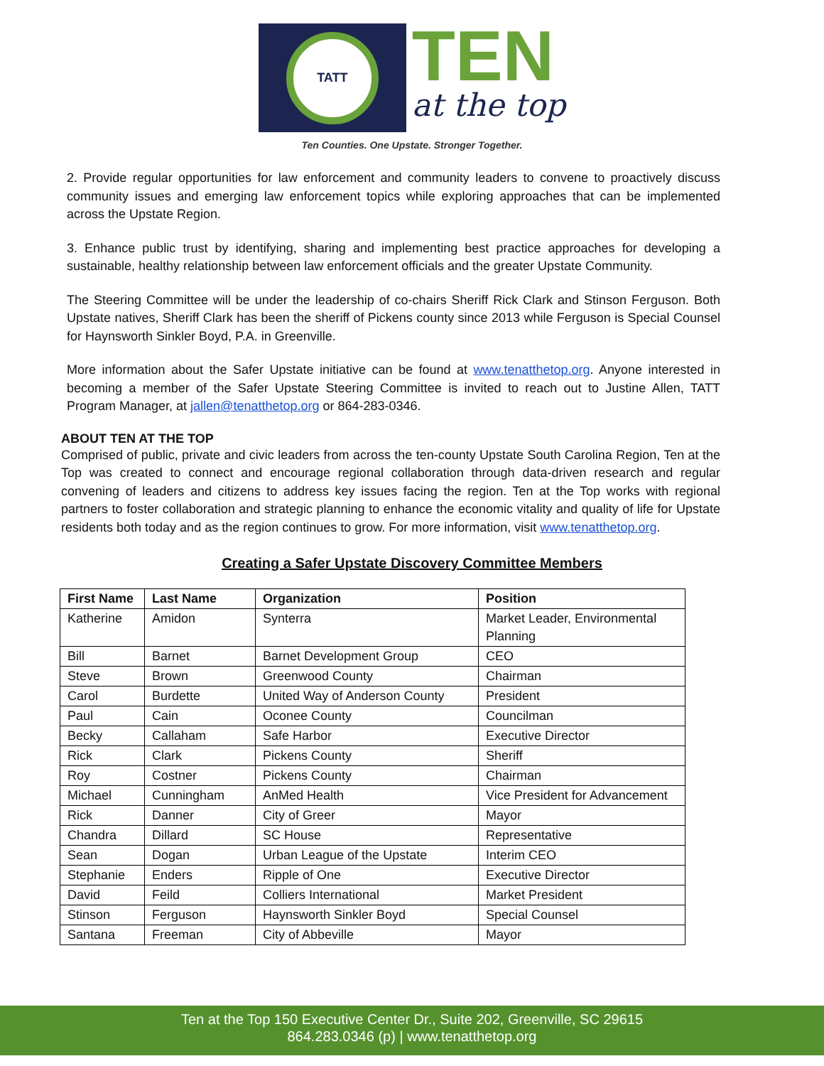TATT
TEN
at the top
Ten Counties. One Upstate. Stronger Together.
2. Provide regular opportunities for law enforcement and community leaders to convene to proactively discuss community issues and emerging law enforcement topics while exploring approaches that can be implemented across the Upstate Region.
3. Enhance public trust by identifying, sharing and implementing best practice approaches for developing a sustainable, healthy relationship between law enforcement officials and the greater Upstate Community.
The Steering Committee will be under the leadership of co-chairs Sheriff Rick Clark and Stinson Ferguson. Both Upstate natives, Sheriff Clark has been the sheriff of Pickens county since 2013 while Ferguson is Special Counsel for Haynsworth Sinkler Boyd, P.A. in Greenville.
More information about the Safer Upstate initiative can be found at www.tenatthetop.org. Anyone interested in becoming a member of the Safer Upstate Steering Committee is invited to reach out to Justine Allen, TATT Program Manager, at jallen@tenatthetop.org or 864-283-0346.
ABOUT TEN AT THE TOP
Comprised of public, private and civic leaders from across the ten-county Upstate South Carolina Region, Ten at the Top was created to connect and encourage regional collaboration through data-driven research and regular convening of leaders and citizens to address key issues facing the region. Ten at the Top works with regional partners to foster collaboration and strategic planning to enhance the economic vitality and quality of life for Upstate residents both today and as the region continues to grow. For more information, visit www.tenatthetop.org.
Creating a Safer Upstate Discovery Committee Members
| First Name | Last Name | Organization | Position |
| --- | --- | --- | --- |
| Katherine | Amidon | Synterra | Market Leader, Environmental Planning |
| Bill | Barnet | Barnet Development Group | CEO |
| Steve | Brown | Greenwood County | Chairman |
| Carol | Burdette | United Way of Anderson County | President |
| Paul | Cain | Oconee County | Councilman |
| Becky | Callaham | Safe Harbor | Executive Director |
| Rick | Clark | Pickens County | Sheriff |
| Roy | Costner | Pickens County | Chairman |
| Michael | Cunningham | AnMed Health | Vice President for Advancement |
| Rick | Danner | City of Greer | Mayor |
| Chandra | Dillard | SC House | Representative |
| Sean | Dogan | Urban League of the Upstate | Interim CEO |
| Stephanie | Enders | Ripple of One | Executive Director |
| David | Feild | Colliers International | Market President |
| Stinson | Ferguson | Haynsworth Sinkler Boyd | Special Counsel |
| Santana | Freeman | City of Abbeville | Mayor |
Ten at the Top 150 Executive Center Dr., Suite 202, Greenville, SC 29615
864.283.0346 (p) | www.tenatthetop.org